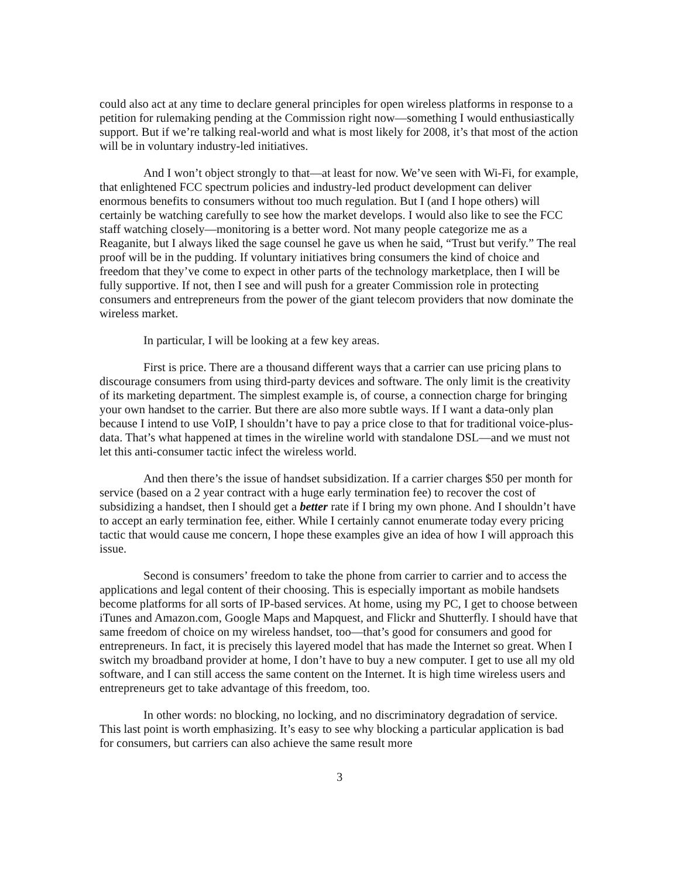could also act at any time to declare general principles for open wireless platforms in response to a petition for rulemaking pending at the Commission right now—something I would enthusiastically support. But if we’re talking real-world and what is most likely for 2008, it’s that most of the action will be in voluntary industry-led initiatives.
And I won’t object strongly to that—at least for now. We’ve seen with Wi-Fi, for example, that enlightened FCC spectrum policies and industry-led product development can deliver enormous benefits to consumers without too much regulation. But I (and I hope others) will certainly be watching carefully to see how the market develops. I would also like to see the FCC staff watching closely—monitoring is a better word. Not many people categorize me as a Reaganite, but I always liked the sage counsel he gave us when he said, “Trust but verify.” The real proof will be in the pudding. If voluntary initiatives bring consumers the kind of choice and freedom that they’ve come to expect in other parts of the technology marketplace, then I will be fully supportive. If not, then I see and will push for a greater Commission role in protecting consumers and entrepreneurs from the power of the giant telecom providers that now dominate the wireless market.
In particular, I will be looking at a few key areas.
First is price. There are a thousand different ways that a carrier can use pricing plans to discourage consumers from using third-party devices and software. The only limit is the creativity of its marketing department. The simplest example is, of course, a connection charge for bringing your own handset to the carrier. But there are also more subtle ways. If I want a data-only plan because I intend to use VoIP, I shouldn’t have to pay a price close to that for traditional voice-plus-data. That’s what happened at times in the wireline world with standalone DSL—and we must not let this anti-consumer tactic infect the wireless world.
And then there’s the issue of handset subsidization. If a carrier charges $50 per month for service (based on a 2 year contract with a huge early termination fee) to recover the cost of subsidizing a handset, then I should get a better rate if I bring my own phone. And I shouldn’t have to accept an early termination fee, either. While I certainly cannot enumerate today every pricing tactic that would cause me concern, I hope these examples give an idea of how I will approach this issue.
Second is consumers’ freedom to take the phone from carrier to carrier and to access the applications and legal content of their choosing. This is especially important as mobile handsets become platforms for all sorts of IP-based services. At home, using my PC, I get to choose between iTunes and Amazon.com, Google Maps and Mapquest, and Flickr and Shutterfly. I should have that same freedom of choice on my wireless handset, too—that’s good for consumers and good for entrepreneurs. In fact, it is precisely this layered model that has made the Internet so great. When I switch my broadband provider at home, I don’t have to buy a new computer. I get to use all my old software, and I can still access the same content on the Internet. It is high time wireless users and entrepreneurs get to take advantage of this freedom, too.
In other words: no blocking, no locking, and no discriminatory degradation of service. This last point is worth emphasizing. It’s easy to see why blocking a particular application is bad for consumers, but carriers can also achieve the same result more
3